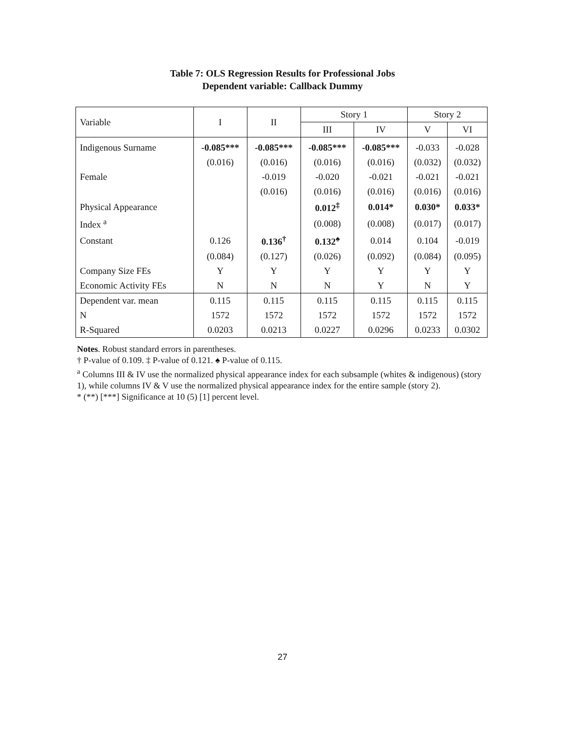Table 7: OLS Regression Results for Professional Jobs
Dependent variable: Callback Dummy
| Variable | I | II | Story 1 | | Story 2 | |
| --- | --- | --- | --- | --- | --- | --- |
| | | | III | IV | V | VI |
| Indigenous Surname | -0.085*** | -0.085*** | -0.085*** | -0.085*** | -0.033 | -0.028 |
| | (0.016) | (0.016) | (0.016) | (0.016) | (0.032) | (0.032) |
| Female | | -0.019 | -0.020 | -0.021 | -0.021 | -0.021 |
| | | (0.016) | (0.016) | (0.016) | (0.016) | (0.016) |
| Physical Appearance | | | 0.012<sup>‡</sup> | 0.014* | 0.030* | 0.033* |
| Index <sup>a</sup> | | | (0.008) | (0.008) | (0.017) | (0.017) |
| Constant | 0.126 | 0.136<sup>†</sup> | 0.132<sup>♠</sup> | 0.014 | 0.104 | -0.019 |
| | (0.084) | (0.127) | (0.026) | (0.092) | (0.084) | (0.095) |
| Company Size FEs | Y | Y | Y | Y | Y | Y |
| Economic Activity FEs | N | N | N | Y | N | Y |
| Dependent var. mean | 0.115 | 0.115 | 0.115 | 0.115 | 0.115 | 0.115 |
| N | 1572 | 1572 | 1572 | 1572 | 1572 | 1572 |
| R-Squared | 0.0203 | 0.0213 | 0.0227 | 0.0296 | 0.0233 | 0.0302 |
Notes. Robust standard errors in parentheses.
† P-value of 0.109. ‡ P-value of 0.121. ♠ P-value of 0.115.
<sup>a</sup> Columns III & IV use the normalized physical appearance index for each subsample (whites & indigenous) (story 1), while columns IV & V use the normalized physical appearance index for the entire sample (story 2).
* (**) [***] Significance at 10 (5) [1] percent level.
27